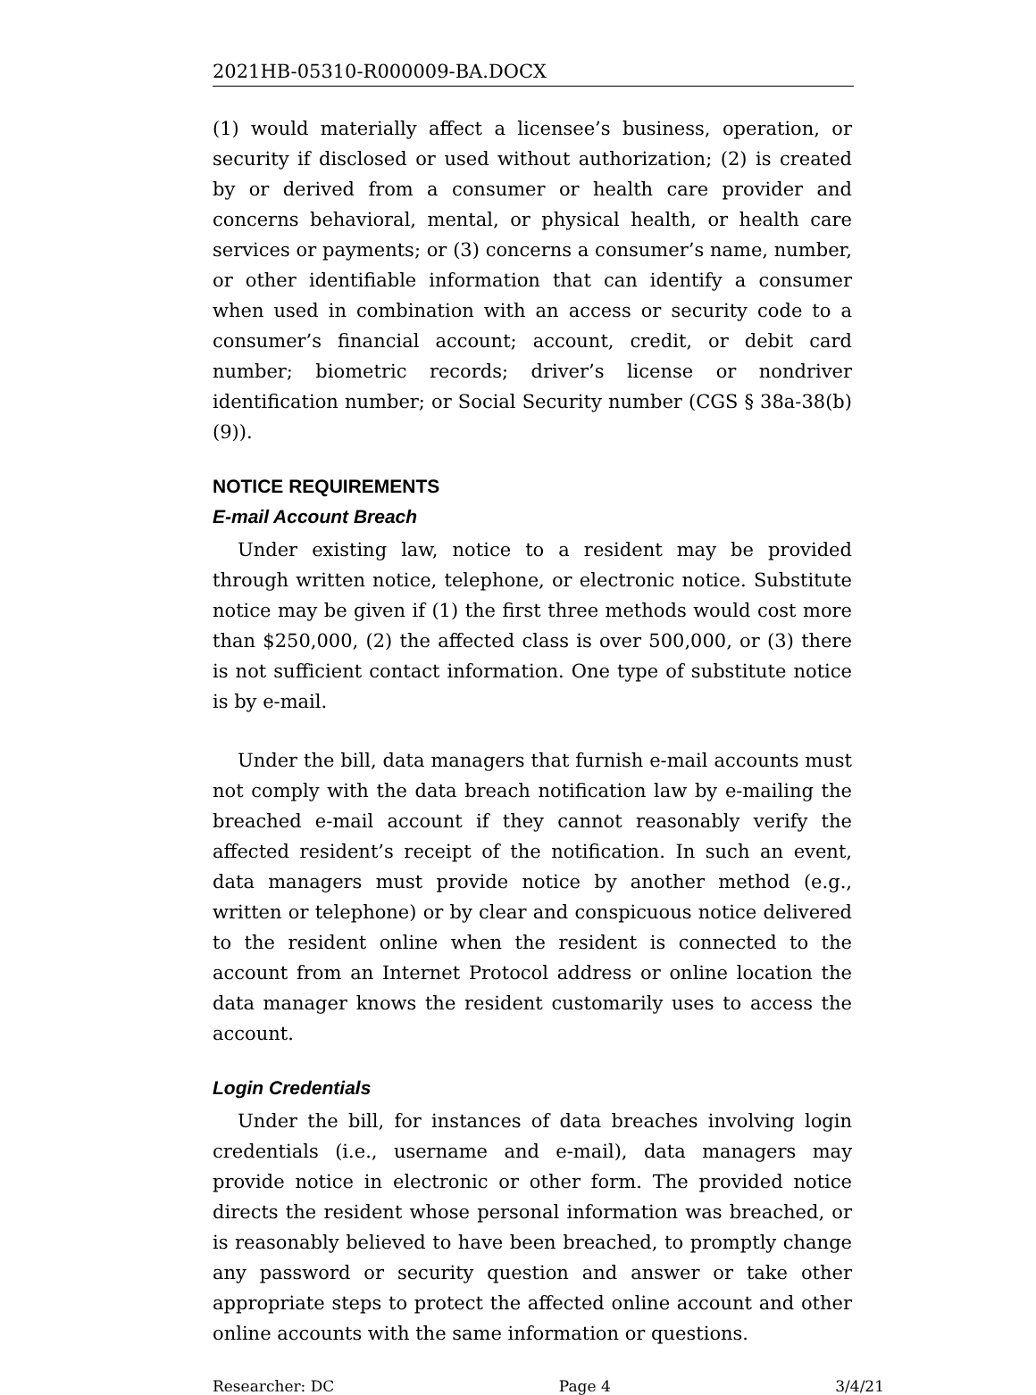2021HB-05310-R000009-BA.DOCX
(1) would materially affect a licensee’s business, operation, or security if disclosed or used without authorization; (2) is created by or derived from a consumer or health care provider and concerns behavioral, mental, or physical health, or health care services or payments; or (3) concerns a consumer’s name, number, or other identifiable information that can identify a consumer when used in combination with an access or security code to a consumer’s financial account; account, credit, or debit card number; biometric records; driver’s license or nondriver identification number; or Social Security number (CGS § 38a-38(b)(9)).
NOTICE REQUIREMENTS
E-mail Account Breach
Under existing law, notice to a resident may be provided through written notice, telephone, or electronic notice. Substitute notice may be given if (1) the first three methods would cost more than $250,000, (2) the affected class is over 500,000, or (3) there is not sufficient contact information. One type of substitute notice is by e-mail.
Under the bill, data managers that furnish e-mail accounts must not comply with the data breach notification law by e-mailing the breached e-mail account if they cannot reasonably verify the affected resident’s receipt of the notification. In such an event, data managers must provide notice by another method (e.g., written or telephone) or by clear and conspicuous notice delivered to the resident online when the resident is connected to the account from an Internet Protocol address or online location the data manager knows the resident customarily uses to access the account.
Login Credentials
Under the bill, for instances of data breaches involving login credentials (i.e., username and e-mail), data managers may provide notice in electronic or other form. The provided notice directs the resident whose personal information was breached, or is reasonably believed to have been breached, to promptly change any password or security question and answer or take other appropriate steps to protect the affected online account and other online accounts with the same information or questions.
Researcher: DC Page 4 3/4/21